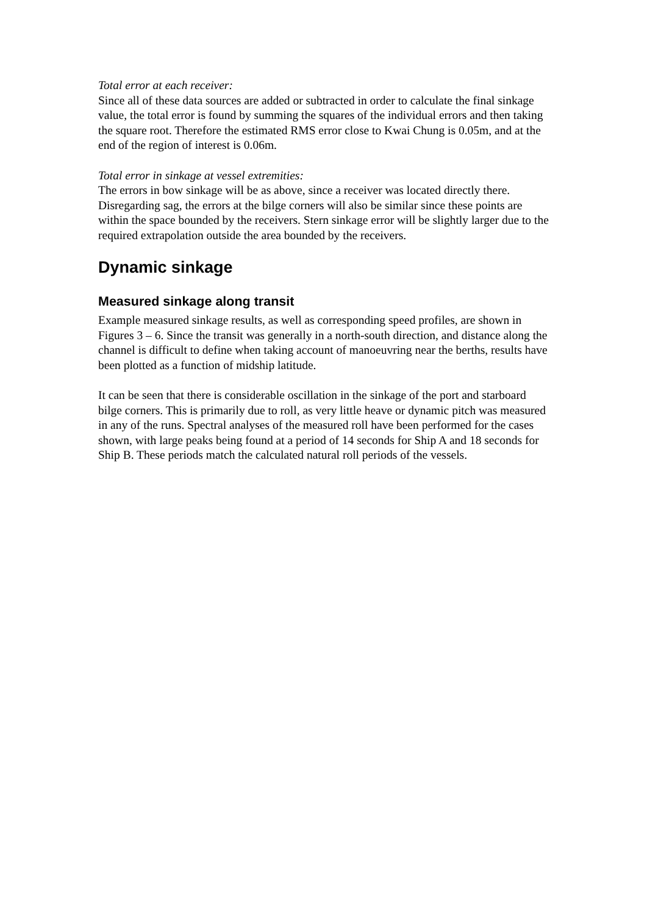Total error at each receiver:
Since all of these data sources are added or subtracted in order to calculate the final sinkage value, the total error is found by summing the squares of the individual errors and then taking the square root. Therefore the estimated RMS error close to Kwai Chung is 0.05m, and at the end of the region of interest is 0.06m.
Total error in sinkage at vessel extremities:
The errors in bow sinkage will be as above, since a receiver was located directly there. Disregarding sag, the errors at the bilge corners will also be similar since these points are within the space bounded by the receivers. Stern sinkage error will be slightly larger due to the required extrapolation outside the area bounded by the receivers.
Dynamic sinkage
Measured sinkage along transit
Example measured sinkage results, as well as corresponding speed profiles, are shown in Figures 3 – 6. Since the transit was generally in a north-south direction, and distance along the channel is difficult to define when taking account of manoeuvring near the berths, results have been plotted as a function of midship latitude.
It can be seen that there is considerable oscillation in the sinkage of the port and starboard bilge corners. This is primarily due to roll, as very little heave or dynamic pitch was measured in any of the runs. Spectral analyses of the measured roll have been performed for the cases shown, with large peaks being found at a period of 14 seconds for Ship A and 18 seconds for Ship B. These periods match the calculated natural roll periods of the vessels.